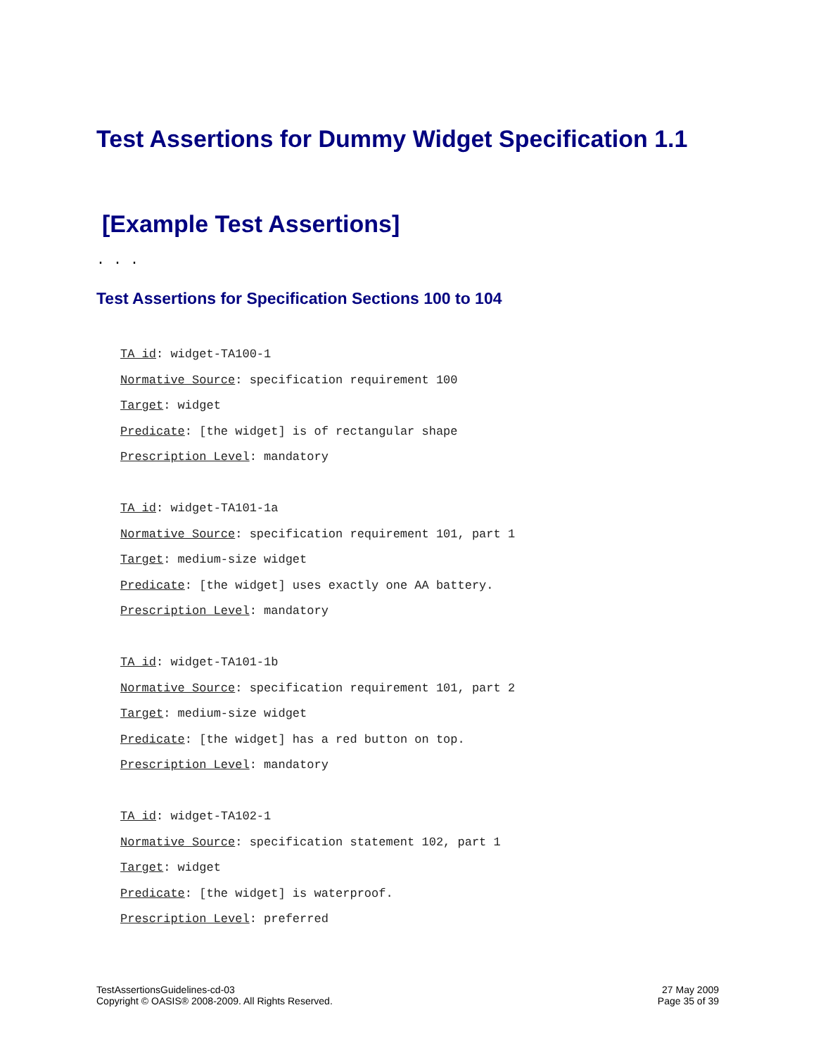Test Assertions for Dummy Widget Specification 1.1
[Example Test Assertions]
. . .
Test Assertions for Specification Sections 100 to 104
TA id: widget-TA100-1
Normative Source: specification requirement 100
Target: widget
Predicate: [the widget] is of rectangular shape
Prescription Level: mandatory
TA id: widget-TA101-1a
Normative Source: specification requirement 101, part 1
Target: medium-size widget
Predicate: [the widget] uses exactly one AA battery.
Prescription Level: mandatory
TA id: widget-TA101-1b
Normative Source: specification requirement 101, part 2
Target: medium-size widget
Predicate: [the widget] has a red button on top.
Prescription Level: mandatory
TA id: widget-TA102-1
Normative Source: specification statement 102, part 1
Target: widget
Predicate: [the widget] is waterproof.
Prescription Level: preferred
TestAssertionsGuidelines-cd-03
Copyright © OASIS® 2008-2009. All Rights Reserved.
27 May 2009
Page 35 of 39